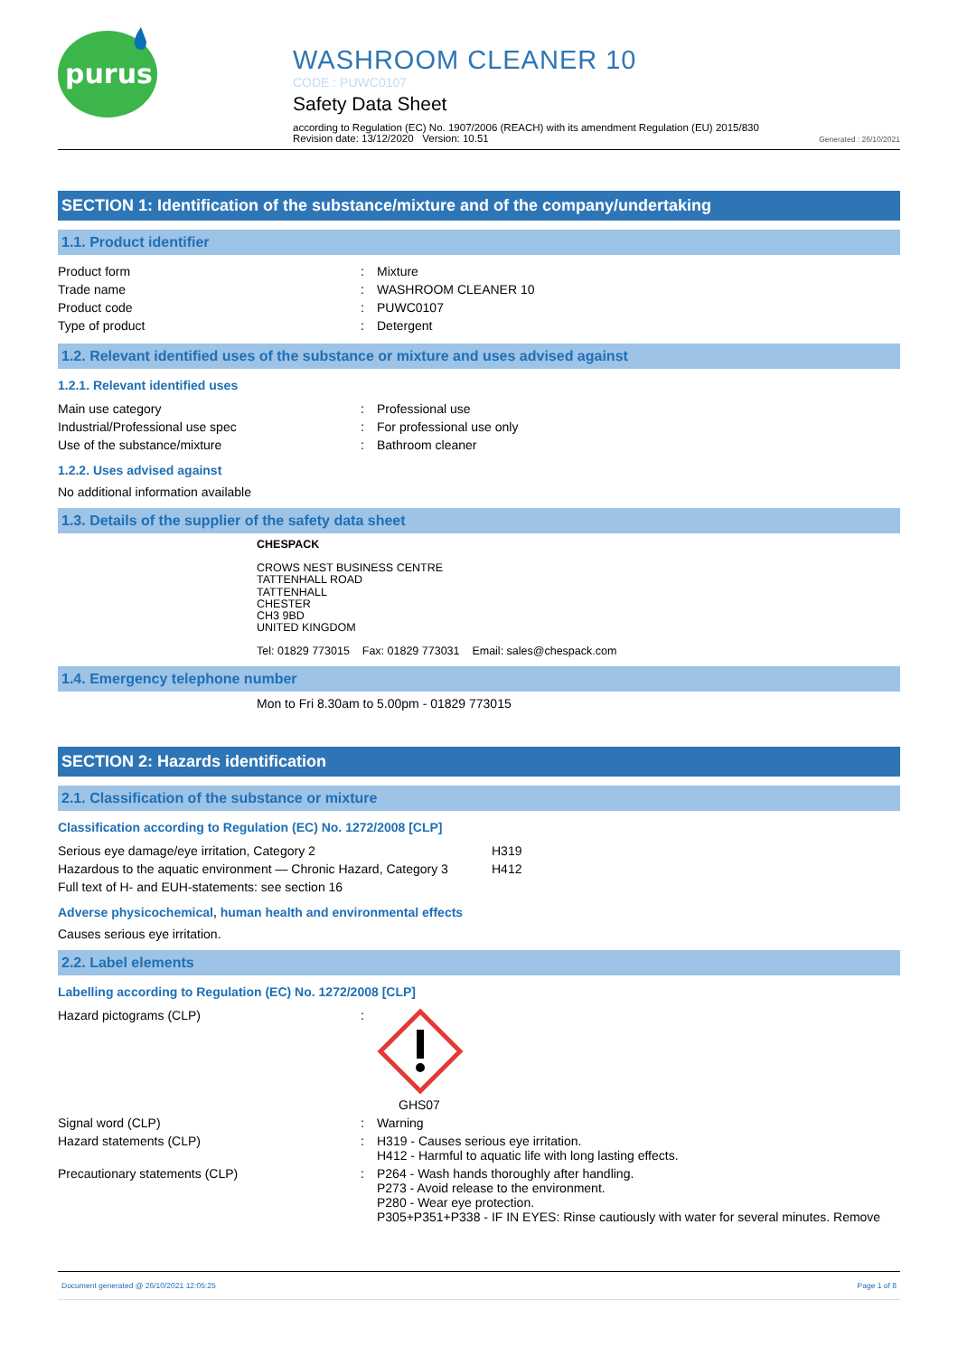purus
WASHROOM CLEANER 10
CODE : PUWC0107
Safety Data Sheet
according to Regulation (EC) No. 1907/2006 (REACH) with its amendment Regulation (EU) 2015/830
Revision date: 13/12/2020 Version: 10.51
Generated : 26/10/2021
SECTION 1: Identification of the substance/mixture and of the company/undertaking
1.1. Product identifier
| Product form | : | Mixture |
| Trade name | : | WASHROOM CLEANER 10 |
| Product code | : | PUWC0107 |
| Type of product | : | Detergent |
1.2. Relevant identified uses of the substance or mixture and uses advised against
1.2.1. Relevant identified uses
| Main use category | : | Professional use |
| Industrial/Professional use spec | : | For professional use only |
| Use of the substance/mixture | : | Bathroom cleaner |
1.2.2. Uses advised against
No additional information available
1.3. Details of the supplier of the safety data sheet
CHESPACK
CROWS NEST BUSINESS CENTRE
TATTENHALL ROAD
TATTENHALL
CHESTER
CH3 9BD
UNITED KINGDOM
Tel: 01829 773015 Fax: 01829 773031 Email: sales@chespack.com
1.4. Emergency telephone number
Mon to Fri 8.30am to 5.00pm - 01829 773015
SECTION 2: Hazards identification
2.1. Classification of the substance or mixture
Classification according to Regulation (EC) No. 1272/2008 [CLP]
| Serious eye damage/eye irritation, Category 2 | H319 |
| Hazardous to the aquatic environment — Chronic Hazard, Category 3 | H412 |
| Full text of H- and EUH-statements: see section 16 | |
Adverse physicochemical, human health and environmental effects
Causes serious eye irritation.
2.2. Label elements
Labelling according to Regulation (EC) No. 1272/2008 [CLP]
| Hazard pictograms (CLP) | : | GHS07 |
| Signal word (CLP) | : | Warning |
| Hazard statements (CLP) | : | H319 - Causes serious eye irritation. H412 - Harmful to aquatic life with long lasting effects. |
| Precautionary statements (CLP) | : | P264 - Wash hands thoroughly after handling. P273 - Avoid release to the environment. P280 - Wear eye protection. P305+P351+P338 - IF IN EYES: Rinse cautiously with water for several minutes. Remove |
Document generated @ 26/10/2021 12:05:25 Page 1 of 8